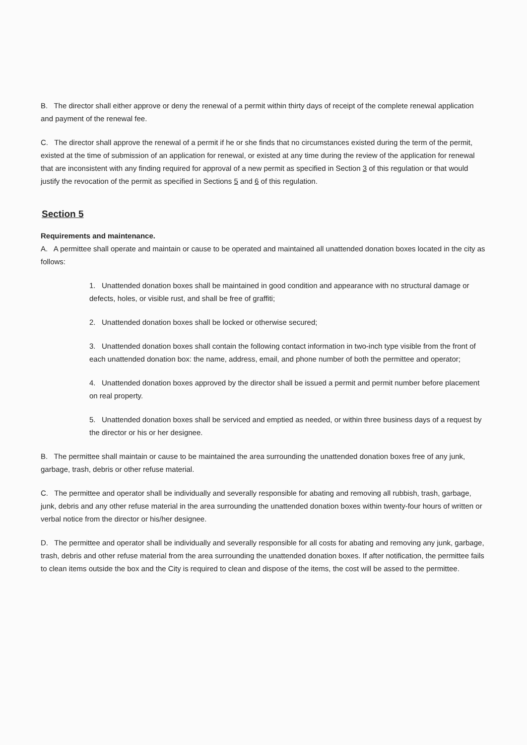B. The director shall either approve or deny the renewal of a permit within thirty days of receipt of the complete renewal application and payment of the renewal fee.
C. The director shall approve the renewal of a permit if he or she finds that no circumstances existed during the term of the permit, existed at the time of submission of an application for renewal, or existed at any time during the review of the application for renewal that are inconsistent with any finding required for approval of a new permit as specified in Section 3 of this regulation or that would justify the revocation of the permit as specified in Sections 5 and 6 of this regulation.
Section 5
Requirements and maintenance.
A. A permittee shall operate and maintain or cause to be operated and maintained all unattended donation boxes located in the city as follows:
1. Unattended donation boxes shall be maintained in good condition and appearance with no structural damage or defects, holes, or visible rust, and shall be free of graffiti;
2. Unattended donation boxes shall be locked or otherwise secured;
3. Unattended donation boxes shall contain the following contact information in two-inch type visible from the front of each unattended donation box: the name, address, email, and phone number of both the permittee and operator;
4. Unattended donation boxes approved by the director shall be issued a permit and permit number before placement on real property.
5. Unattended donation boxes shall be serviced and emptied as needed, or within three business days of a request by the director or his or her designee.
B. The permittee shall maintain or cause to be maintained the area surrounding the unattended donation boxes free of any junk, garbage, trash, debris or other refuse material.
C. The permittee and operator shall be individually and severally responsible for abating and removing all rubbish, trash, garbage, junk, debris and any other refuse material in the area surrounding the unattended donation boxes within twenty-four hours of written or verbal notice from the director or his/her designee.
D. The permittee and operator shall be individually and severally responsible for all costs for abating and removing any junk, garbage, trash, debris and other refuse material from the area surrounding the unattended donation boxes. If after notification, the permittee fails to clean items outside the box and the City is required to clean and dispose of the items, the cost will be assed to the permittee.